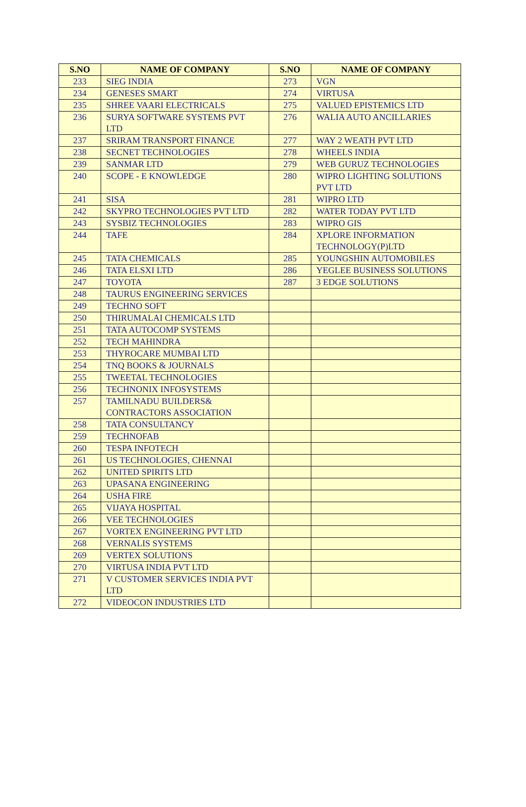| S.NO | NAME OF COMPANY | S.NO | NAME OF COMPANY |
| --- | --- | --- | --- |
| 233 | SIEG INDIA | 273 | VGN |
| 234 | GENESES SMART | 274 | VIRTUSA |
| 235 | SHREE VAARI ELECTRICALS | 275 | VALUED EPISTEMICS LTD |
| 236 | SURYA SOFTWARE SYSTEMS PVT LTD | 276 | WALIA AUTO ANCILLARIES |
| 237 | SRIRAM TRANSPORT FINANCE | 277 | WAY 2 WEATH PVT LTD |
| 238 | SECNET TECHNOLOGIES | 278 | WHEELS INDIA |
| 239 | SANMAR LTD | 279 | WEB GURUZ TECHNOLOGIES |
| 240 | SCOPE - E KNOWLEDGE | 280 | WIPRO LIGHTING SOLUTIONS PVT LTD |
| 241 | SISA | 281 | WIPRO LTD |
| 242 | SKYPRO TECHNOLOGIES PVT LTD | 282 | WATER TODAY PVT LTD |
| 243 | SYSBIZ TECHNOLOGIES | 283 | WIPRO GIS |
| 244 | TAFE | 284 | XPLORE INFORMATION TECHNOLOGY(P)LTD |
| 245 | TATA CHEMICALS | 285 | YOUNGSHIN AUTOMOBILES |
| 246 | TATA ELSXI LTD | 286 | YEGLEE BUSINESS SOLUTIONS |
| 247 | TOYOTA | 287 | 3 EDGE SOLUTIONS |
| 248 | TAURUS ENGINEERING SERVICES | | |
| 249 | TECHNO SOFT | | |
| 250 | THIRUMALAI CHEMICALS LTD | | |
| 251 | TATA AUTOCOMP SYSTEMS | | |
| 252 | TECH MAHINDRA | | |
| 253 | THYROCARE MUMBAI LTD | | |
| 254 | TNQ BOOKS & JOURNALS | | |
| 255 | TWEETAL TECHNOLOGIES | | |
| 256 | TECHNONIX INFOSYSTEMS | | |
| 257 | TAMILNADU BUILDERS& CONTRACTORS ASSOCIATION | | |
| 258 | TATA CONSULTANCY | | |
| 259 | TECHNOFAB | | |
| 260 | TESPA INFOTECH | | |
| 261 | US TECHNOLOGIES, CHENNAI | | |
| 262 | UNITED SPIRITS LTD | | |
| 263 | UPASANA ENGINEERING | | |
| 264 | USHA FIRE | | |
| 265 | VIJAYA HOSPITAL | | |
| 266 | VEE TECHNOLOGIES | | |
| 267 | VORTEX ENGINEERING PVT LTD | | |
| 268 | VERNALIS SYSTEMS | | |
| 269 | VERTEX SOLUTIONS | | |
| 270 | VIRTUSA INDIA PVT LTD | | |
| 271 | V CUSTOMER SERVICES INDIA PVT LTD | | |
| 272 | VIDEOCON INDUSTRIES LTD | | |